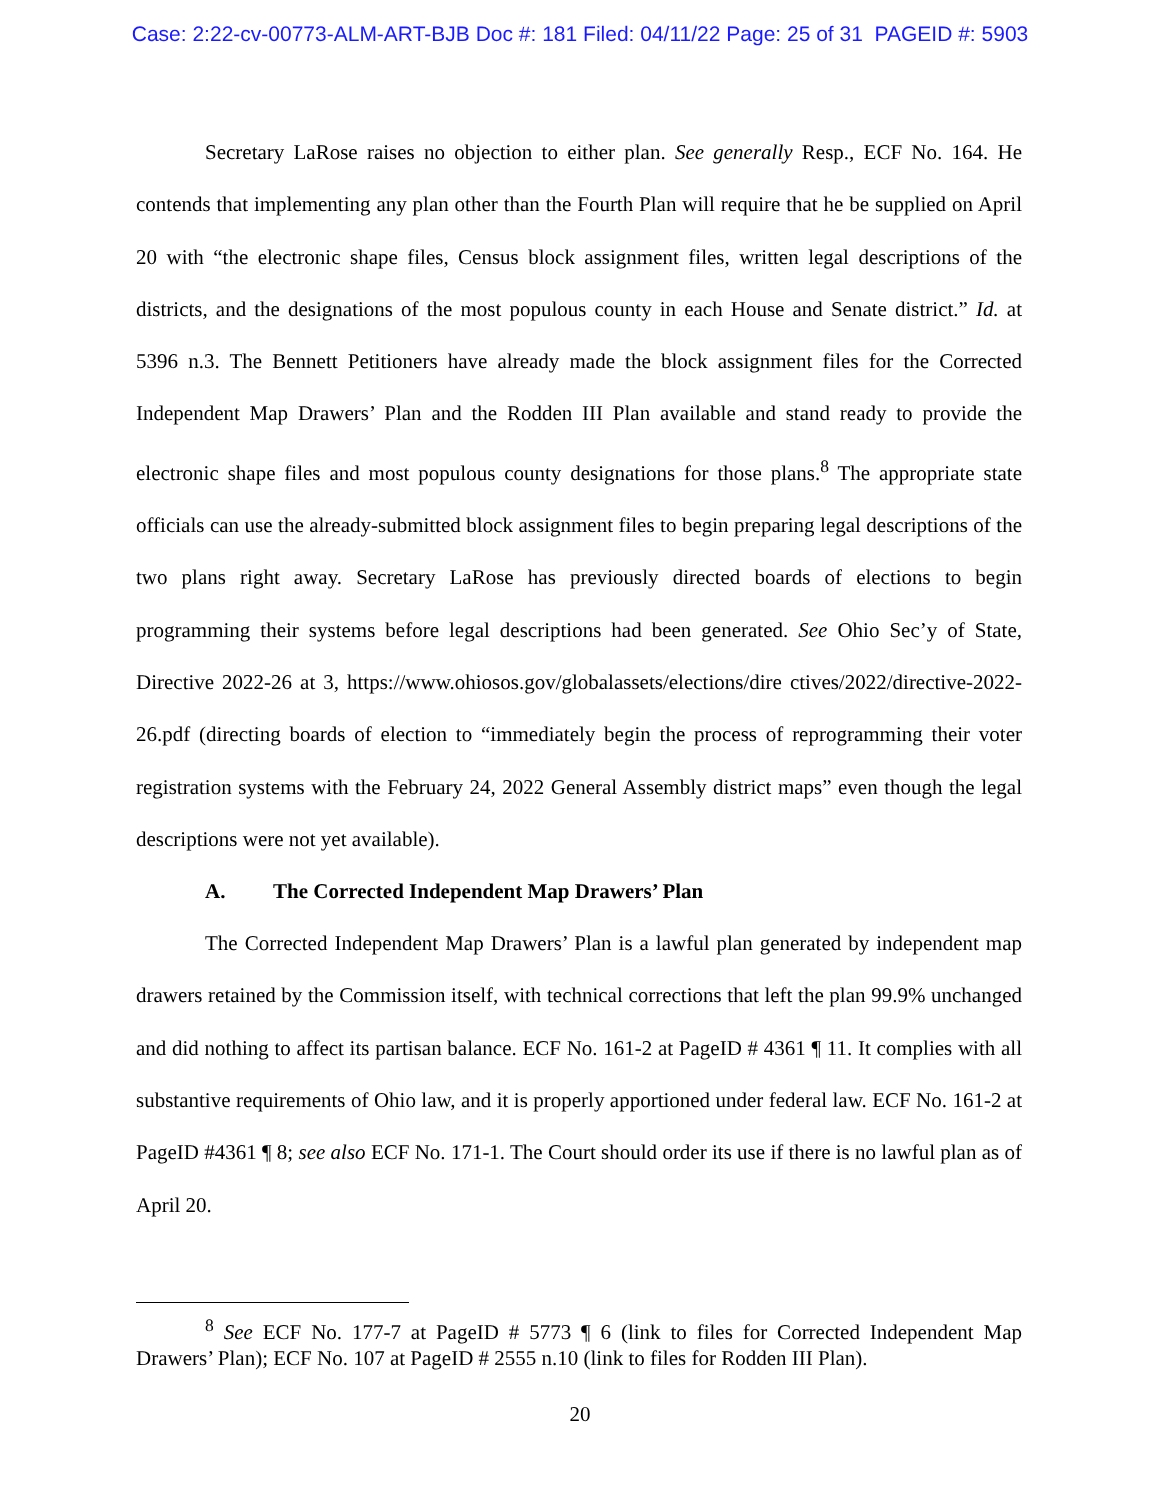Case: 2:22-cv-00773-ALM-ART-BJB Doc #: 181 Filed: 04/11/22 Page: 25 of 31 PAGEID #: 5903
Secretary LaRose raises no objection to either plan. See generally Resp., ECF No. 164. He contends that implementing any plan other than the Fourth Plan will require that he be supplied on April 20 with “the electronic shape files, Census block assignment files, written legal descriptions of the districts, and the designations of the most populous county in each House and Senate district.” Id. at 5396 n.3. The Bennett Petitioners have already made the block assignment files for the Corrected Independent Map Drawers’ Plan and the Rodden III Plan available and stand ready to provide the electronic shape files and most populous county designations for those plans.<sup>8</sup> The appropriate state officials can use the already-submitted block assignment files to begin preparing legal descriptions of the two plans right away. Secretary LaRose has previously directed boards of elections to begin programming their systems before legal descriptions had been generated. See Ohio Sec’y of State, Directive 2022-26 at 3, https://www.ohiosos.gov/globalassets/elections/dire ctives/2022/directive-2022-26.pdf (directing boards of election to “immediately begin the process of reprogramming their voter registration systems with the February 24, 2022 General Assembly district maps” even though the legal descriptions were not yet available).
A. The Corrected Independent Map Drawers’ Plan
The Corrected Independent Map Drawers’ Plan is a lawful plan generated by independent map drawers retained by the Commission itself, with technical corrections that left the plan 99.9% unchanged and did nothing to affect its partisan balance. ECF No. 161-2 at PageID # 4361 ¶ 11. It complies with all substantive requirements of Ohio law, and it is properly apportioned under federal law. ECF No. 161-2 at PageID #4361 ¶ 8; see also ECF No. 171-1. The Court should order its use if there is no lawful plan as of April 20.
<sup>8</sup> See ECF No. 177-7 at PageID # 5773 ¶ 6 (link to files for Corrected Independent Map Drawers’ Plan); ECF No. 107 at PageID # 2555 n.10 (link to files for Rodden III Plan).
20